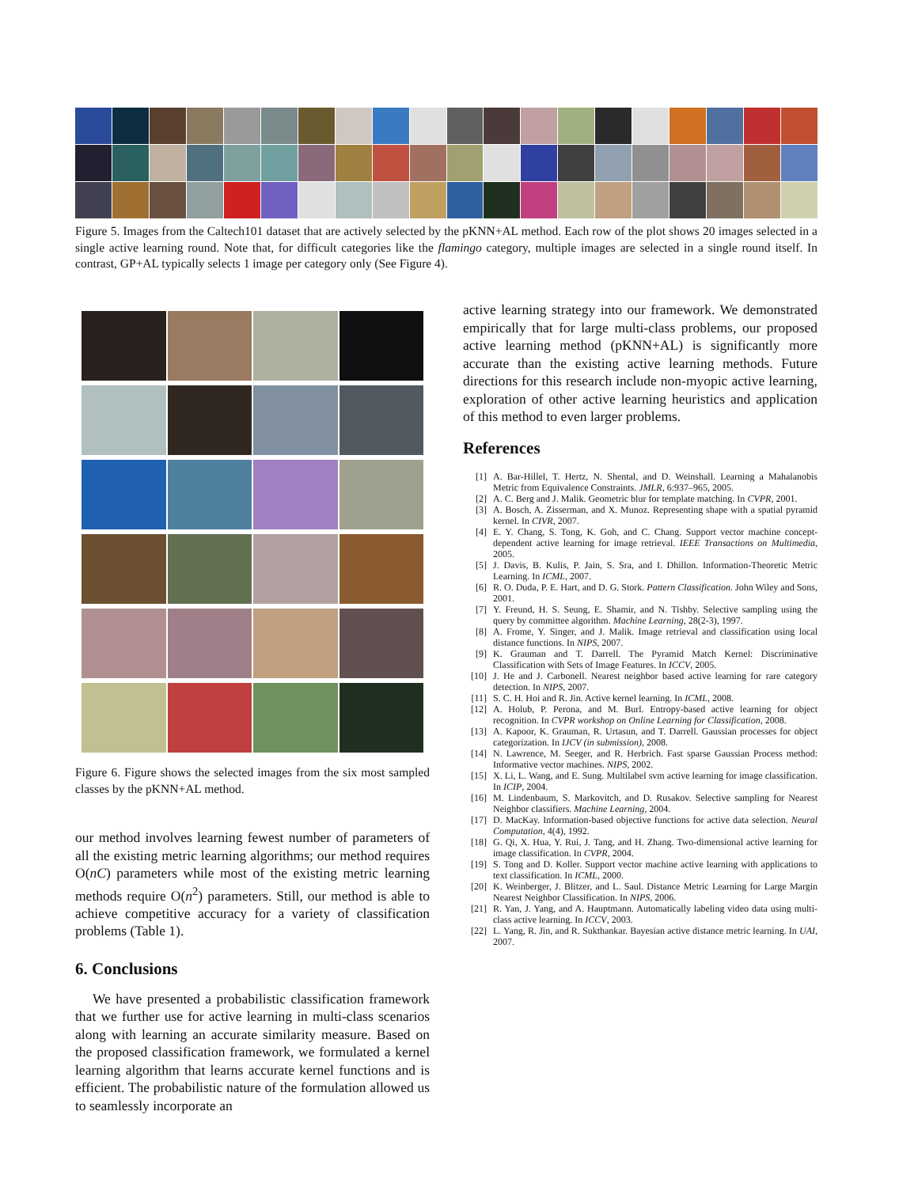Figure 5. Images from the Caltech101 dataset that are actively selected by the pKNN+AL method. Each row of the plot shows 20 images selected in a single active learning round. Note that, for difficult categories like the flamingo category, multiple images are selected in a single round itself. In contrast, GP+AL typically selects 1 image per category only (See Figure 4).
Figure 6. Figure shows the selected images from the six most sampled classes by the pKNN+AL method.
our method involves learning fewest number of parameters of all the existing metric learning algorithms; our method requires O(nC) parameters while most of the existing metric learning methods require O(n<sup>2</sup>) parameters. Still, our method is able to achieve competitive accuracy for a variety of classification problems (Table 1).
6. Conclusions
We have presented a probabilistic classification framework that we further use for active learning in multi-class scenarios along with learning an accurate similarity measure. Based on the proposed classification framework, we formulated a kernel learning algorithm that learns accurate kernel functions and is efficient. The probabilistic nature of the formulation allowed us to seamlessly incorporate an
active learning strategy into our framework. We demonstrated empirically that for large multi-class problems, our proposed active learning method (pKNN+AL) is significantly more accurate than the existing active learning methods. Future directions for this research include non-myopic active learning, exploration of other active learning heuristics and application of this method to even larger problems.
References
[1] A. Bar-Hillel, T. Hertz, N. Shental, and D. Weinshall. Learning a Mahalanobis Metric from Equivalence Constraints. JMLR, 6:937–965, 2005.
[2] A. C. Berg and J. Malik. Geometric blur for template matching. In CVPR, 2001.
[3] A. Bosch, A. Zisserman, and X. Munoz. Representing shape with a spatial pyramid kernel. In CIVR, 2007.
[4] E. Y. Chang, S. Tong, K. Goh, and C. Chang. Support vector machine concept-dependent active learning for image retrieval. IEEE Transactions on Multimedia, 2005.
[5] J. Davis, B. Kulis, P. Jain, S. Sra, and I. Dhillon. Information-Theoretic Metric Learning. In ICML, 2007.
[6] R. O. Duda, P. E. Hart, and D. G. Stork. Pattern Classification. John Wiley and Sons, 2001.
[7] Y. Freund, H. S. Seung, E. Shamir, and N. Tishby. Selective sampling using the query by committee algorithm. Machine Learning, 28(2-3), 1997.
[8] A. Frome, Y. Singer, and J. Malik. Image retrieval and classification using local distance functions. In NIPS, 2007.
[9] K. Grauman and T. Darrell. The Pyramid Match Kernel: Discriminative Classification with Sets of Image Features. In ICCV, 2005.
[10] J. He and J. Carbonell. Nearest neighbor based active learning for rare category detection. In NIPS, 2007.
[11] S. C. H. Hoi and R. Jin. Active kernel learning. In ICML, 2008.
[12] A. Holub, P. Perona, and M. Burl. Entropy-based active learning for object recognition. In CVPR workshop on Online Learning for Classification, 2008.
[13] A. Kapoor, K. Grauman, R. Urtasun, and T. Darrell. Gaussian processes for object categorization. In IJCV (in submission), 2008.
[14] N. Lawrence, M. Seeger, and R. Herbrich. Fast sparse Gaussian Process method: Informative vector machines. NIPS, 2002.
[15] X. Li, L. Wang, and E. Sung. Multilabel svm active learning for image classification. In ICIP, 2004.
[16] M. Lindenbaum, S. Markovitch, and D. Rusakov. Selective sampling for Nearest Neighbor classifiers. Machine Learning, 2004.
[17] D. MacKay. Information-based objective functions for active data selection. Neural Computation, 4(4), 1992.
[18] G. Qi, X. Hua, Y. Rui, J. Tang, and H. Zhang. Two-dimensional active learning for image classification. In CVPR, 2004.
[19] S. Tong and D. Koller. Support vector machine active learning with applications to text classification. In ICML, 2000.
[20] K. Weinberger, J. Blitzer, and L. Saul. Distance Metric Learning for Large Margin Nearest Neighbor Classification. In NIPS, 2006.
[21] R. Yan, J. Yang, and A. Hauptmann. Automatically labeling video data using multi-class active learning. In ICCV, 2003.
[22] L. Yang, R. Jin, and R. Sukthankar. Bayesian active distance metric learning. In UAI, 2007.